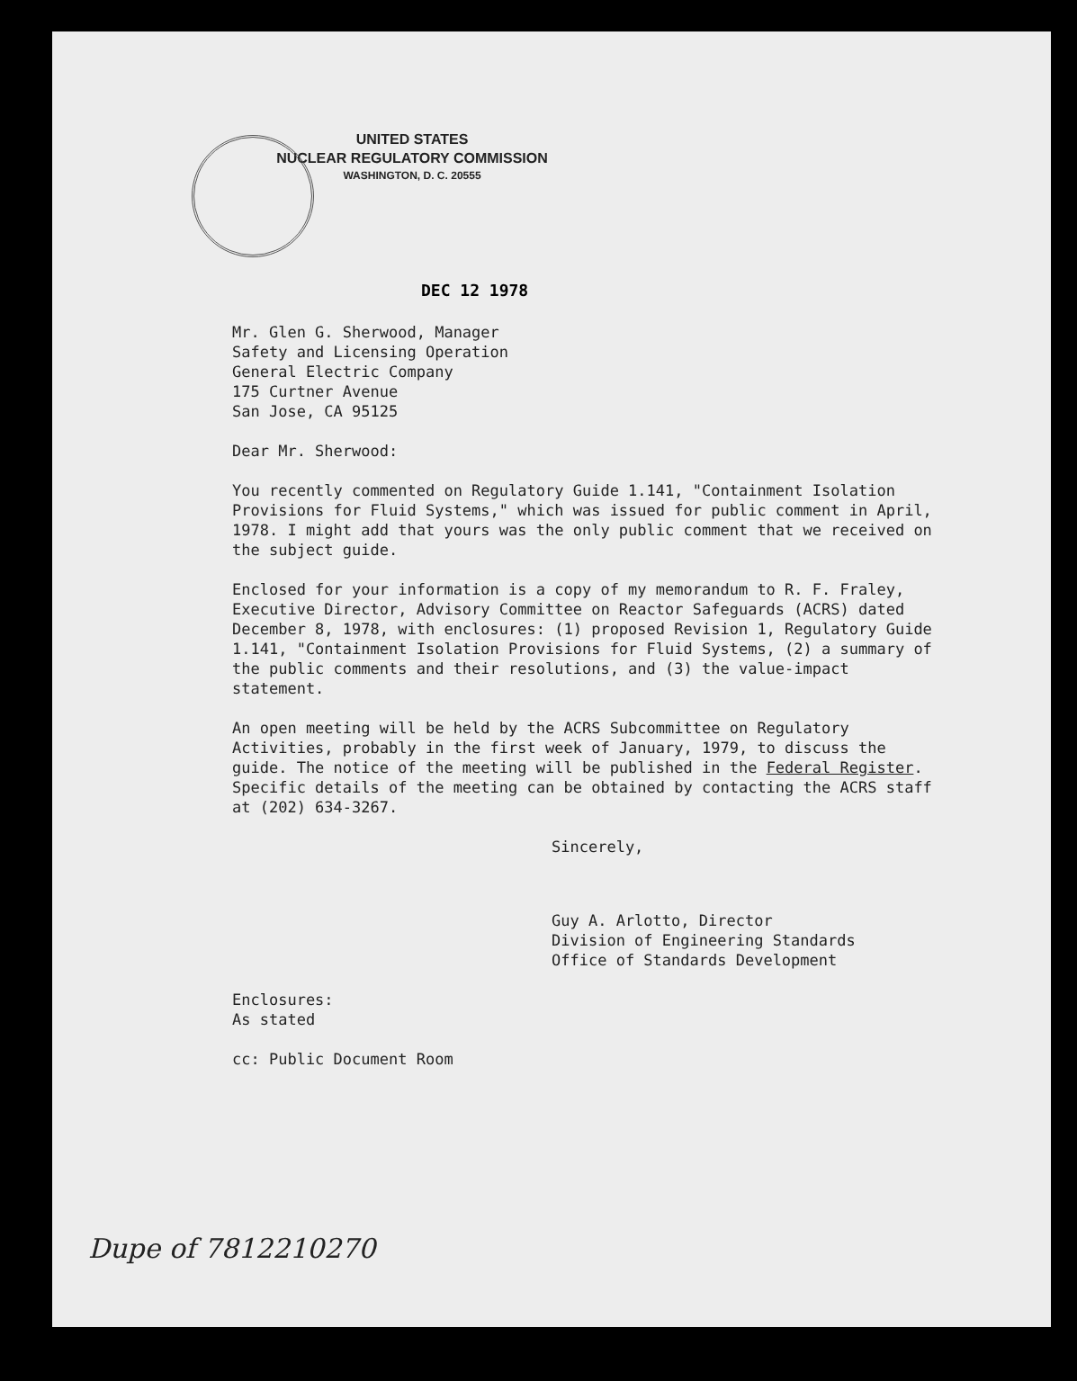UNITED STATES
NUCLEAR REGULATORY COMMISSION
WASHINGTON, D. C. 20555
DEC 12 1978
Mr. Glen G. Sherwood, Manager
Safety and Licensing Operation
General Electric Company
175 Curtner Avenue
San Jose, CA 95125
Dear Mr. Sherwood:
You recently commented on Regulatory Guide 1.141, "Containment Isolation Provisions for Fluid Systems," which was issued for public comment in April, 1978. I might add that yours was the only public comment that we received on the subject guide.
Enclosed for your information is a copy of my memorandum to R. F. Fraley, Executive Director, Advisory Committee on Reactor Safeguards (ACRS) dated December 8, 1978, with enclosures: (1) proposed Revision 1, Regulatory Guide 1.141, "Containment Isolation Provisions for Fluid Systems, (2) a summary of the public comments and their resolutions, and (3) the value-impact statement.
An open meeting will be held by the ACRS Subcommittee on Regulatory Activities, probably in the first week of January, 1979, to discuss the guide. The notice of the meeting will be published in the Federal Register. Specific details of the meeting can be obtained by contacting the ACRS staff at (202) 634-3267.
Sincerely,
Guy A. Arlotto, Director
Division of Engineering Standards
Office of Standards Development
Enclosures:
As stated
cc: Public Document Room
Dupe of 7812210270